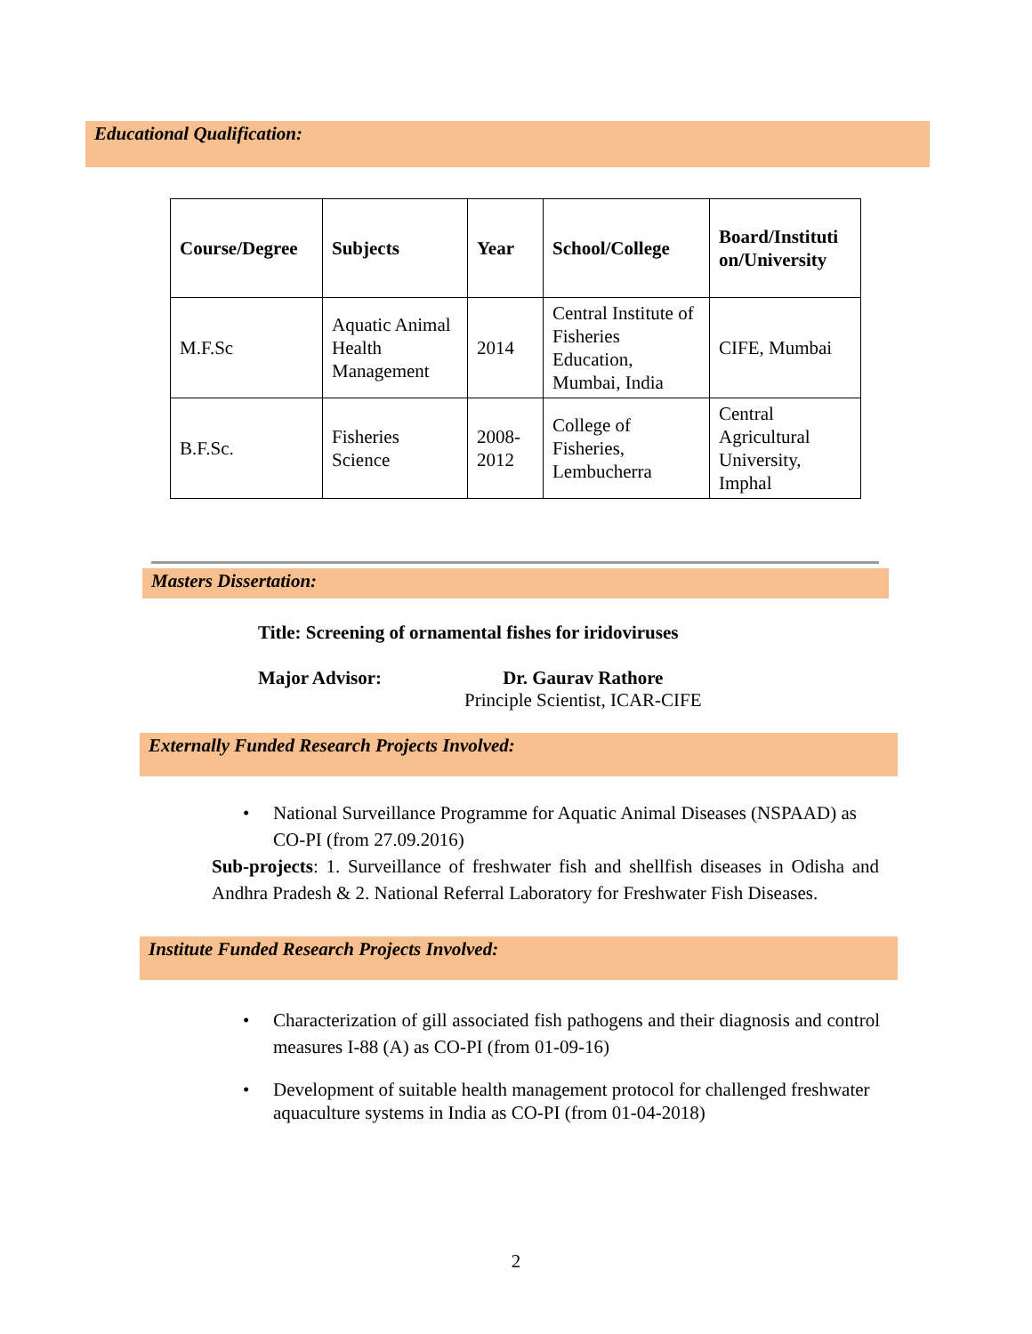Educational Qualification:
| Course/Degree | Subjects | Year | School/College | Board/Instituti on/University |
| --- | --- | --- | --- | --- |
| M.F.Sc | Aquatic Animal Health Management | 2014 | Central Institute of Fisheries Education, Mumbai, India | CIFE, Mumbai |
| B.F.Sc. | Fisheries Science | 2008-2012 | College of Fisheries, Lembucherra | Central Agricultural University, Imphal |
Masters Dissertation:
Title: Screening of ornamental fishes for iridoviruses
Major Advisor: Dr. Gaurav Rathore
Principle Scientist, ICAR-CIFE
Externally Funded Research Projects Involved:
National Surveillance Programme for Aquatic Animal Diseases (NSPAAD) as CO-PI (from 27.09.2016)
Sub-projects: 1. Surveillance of freshwater fish and shellfish diseases in Odisha and Andhra Pradesh & 2. National Referral Laboratory for Freshwater Fish Diseases.
Institute Funded Research Projects Involved:
Characterization of gill associated fish pathogens and their diagnosis and control measures I-88 (A) as CO-PI (from 01-09-16)
Development of suitable health management protocol for challenged freshwater aquaculture systems in India as CO-PI (from 01-04-2018)
2